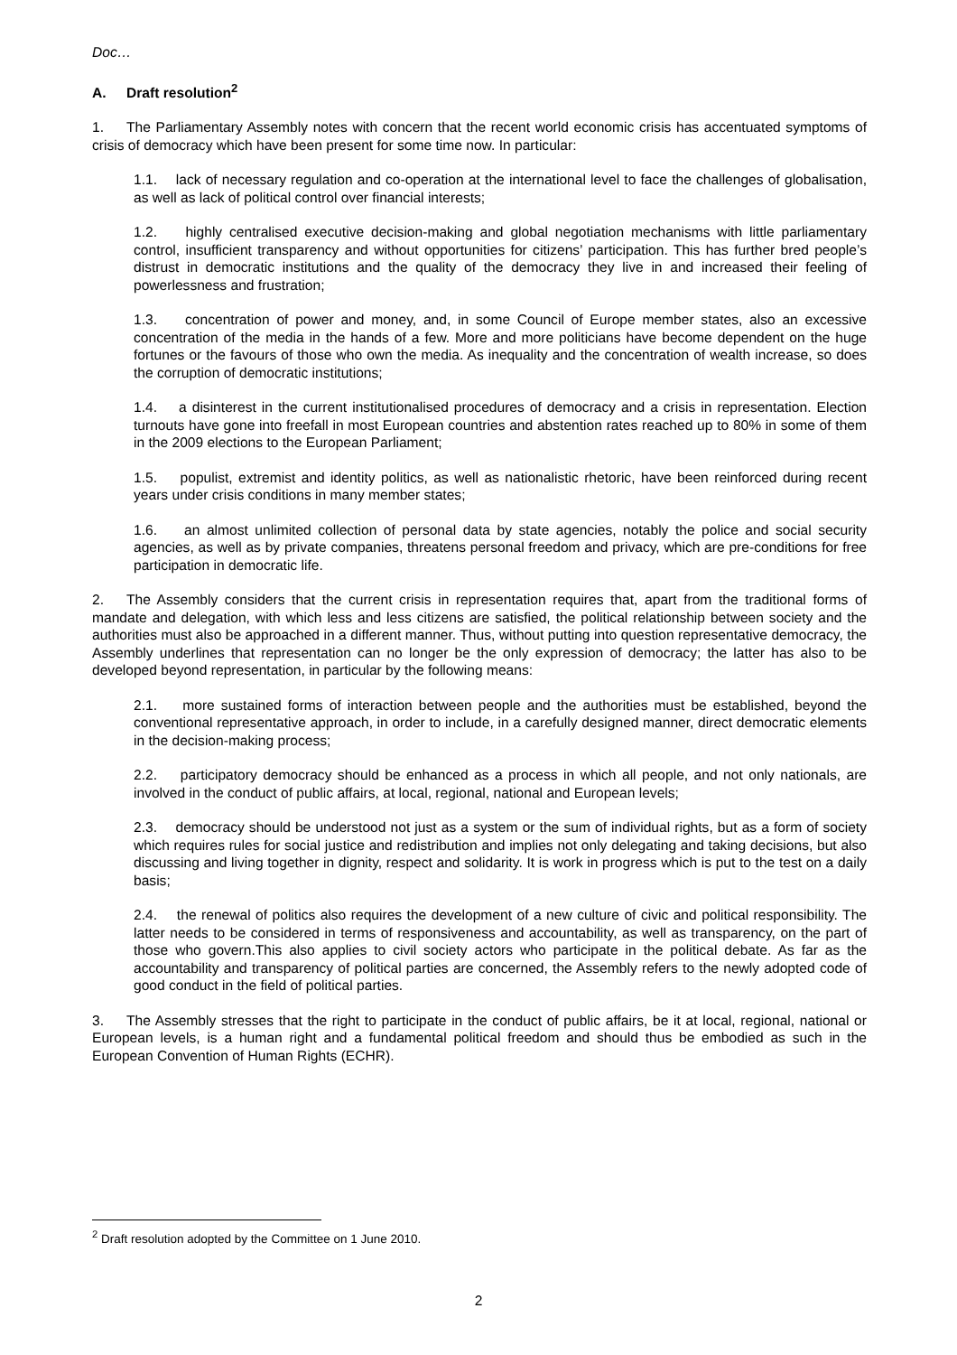Doc…
A. Draft resolution<sup>2</sup>
1. The Parliamentary Assembly notes with concern that the recent world economic crisis has accentuated symptoms of crisis of democracy which have been present for some time now. In particular:
1.1. lack of necessary regulation and co-operation at the international level to face the challenges of globalisation, as well as lack of political control over financial interests;
1.2. highly centralised executive decision-making and global negotiation mechanisms with little parliamentary control, insufficient transparency and without opportunities for citizens’ participation. This has further bred people’s distrust in democratic institutions and the quality of the democracy they live in and increased their feeling of powerlessness and frustration;
1.3. concentration of power and money, and, in some Council of Europe member states, also an excessive concentration of the media in the hands of a few. More and more politicians have become dependent on the huge fortunes or the favours of those who own the media. As inequality and the concentration of wealth increase, so does the corruption of democratic institutions;
1.4. a disinterest in the current institutionalised procedures of democracy and a crisis in representation. Election turnouts have gone into freefall in most European countries and abstention rates reached up to 80% in some of them in the 2009 elections to the European Parliament;
1.5. populist, extremist and identity politics, as well as nationalistic rhetoric, have been reinforced during recent years under crisis conditions in many member states;
1.6. an almost unlimited collection of personal data by state agencies, notably the police and social security agencies, as well as by private companies, threatens personal freedom and privacy, which are pre-conditions for free participation in democratic life.
2. The Assembly considers that the current crisis in representation requires that, apart from the traditional forms of mandate and delegation, with which less and less citizens are satisfied, the political relationship between society and the authorities must also be approached in a different manner. Thus, without putting into question representative democracy, the Assembly underlines that representation can no longer be the only expression of democracy; the latter has also to be developed beyond representation, in particular by the following means:
2.1. more sustained forms of interaction between people and the authorities must be established, beyond the conventional representative approach, in order to include, in a carefully designed manner, direct democratic elements in the decision-making process;
2.2. participatory democracy should be enhanced as a process in which all people, and not only nationals, are involved in the conduct of public affairs, at local, regional, national and European levels;
2.3. democracy should be understood not just as a system or the sum of individual rights, but as a form of society which requires rules for social justice and redistribution and implies not only delegating and taking decisions, but also discussing and living together in dignity, respect and solidarity. It is work in progress which is put to the test on a daily basis;
2.4. the renewal of politics also requires the development of a new culture of civic and political responsibility. The latter needs to be considered in terms of responsiveness and accountability, as well as transparency, on the part of those who govern.This also applies to civil society actors who participate in the political debate. As far as the accountability and transparency of political parties are concerned, the Assembly refers to the newly adopted code of good conduct in the field of political parties.
3. The Assembly stresses that the right to participate in the conduct of public affairs, be it at local, regional, national or European levels, is a human right and a fundamental political freedom and should thus be embodied as such in the European Convention of Human Rights (ECHR).
<sup>2</sup> Draft resolution adopted by the Committee on 1 June 2010.
2